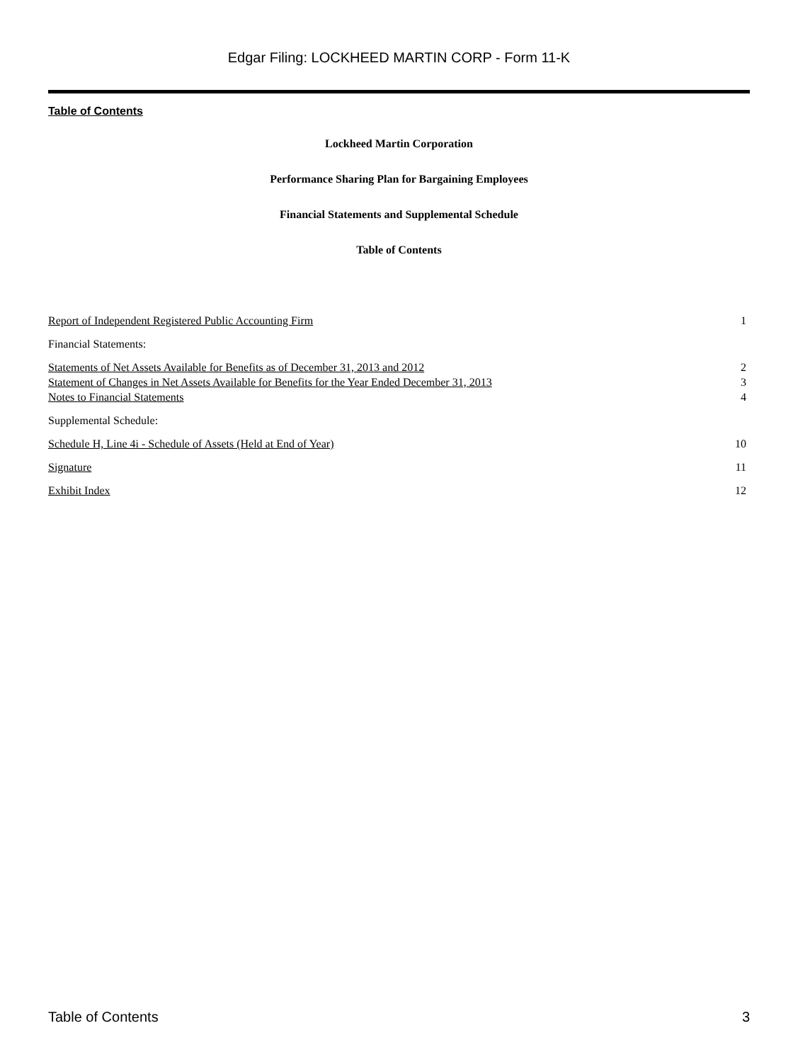Edgar Filing: LOCKHEED MARTIN CORP - Form 11-K
Table of Contents
Lockheed Martin Corporation
Performance Sharing Plan for Bargaining Employees
Financial Statements and Supplemental Schedule
Table of Contents
| Report of Independent Registered Public Accounting Firm | 1 |
| Financial Statements: | |
| Statements of Net Assets Available for Benefits as of December 31, 2013 and 2012 | 2 |
| Statement of Changes in Net Assets Available for Benefits for the Year Ended December 31, 2013 | 3 |
| Notes to Financial Statements | 4 |
| Supplemental Schedule: | |
| Schedule H, Line 4i - Schedule of Assets (Held at End of Year) | 10 |
| Signature | 11 |
| Exhibit Index | 12 |
Table of Contents 3